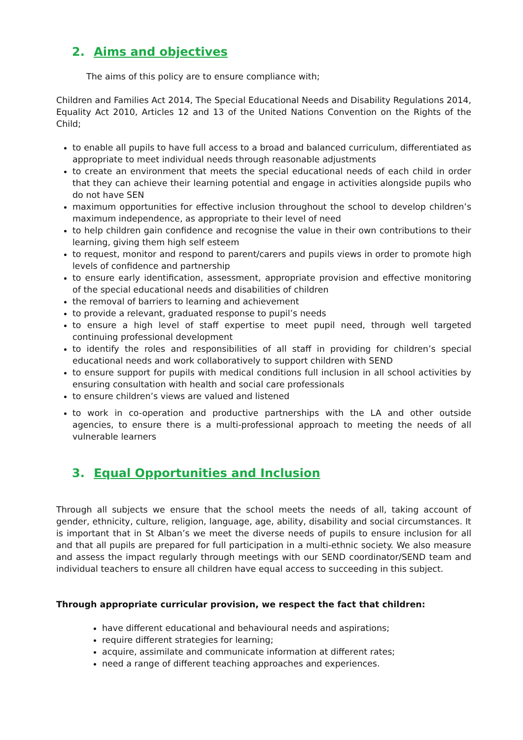2. Aims and objectives
The aims of this policy are to ensure compliance with;
Children and Families Act 2014, The Special Educational Needs and Disability Regulations 2014, Equality Act 2010, Articles 12 and 13 of the United Nations Convention on the Rights of the Child;
to enable all pupils to have full access to a broad and balanced curriculum, differentiated as appropriate to meet individual needs through reasonable adjustments
to create an environment that meets the special educational needs of each child in order that they can achieve their learning potential and engage in activities alongside pupils who do not have SEN
maximum opportunities for effective inclusion throughout the school to develop children’s maximum independence, as appropriate to their level of need
to help children gain confidence and recognise the value in their own contributions to their learning, giving them high self esteem
to request, monitor and respond to parent/carers and pupils views in order to promote high levels of confidence and partnership
to ensure early identification, assessment, appropriate provision and effective monitoring of the special educational needs and disabilities of children
the removal of barriers to learning and achievement
to provide a relevant, graduated response to pupil’s needs
to ensure a high level of staff expertise to meet pupil need, through well targeted continuing professional development
to identify the roles and responsibilities of all staff in providing for children’s special educational needs and work collaboratively to support children with SEND
to ensure support for pupils with medical conditions full inclusion in all school activities by ensuring consultation with health and social care professionals
to ensure children’s views are valued and listened
to work in co-operation and productive partnerships with the LA and other outside agencies, to ensure there is a multi-professional approach to meeting the needs of all vulnerable learners
3. Equal Opportunities and Inclusion
Through all subjects we ensure that the school meets the needs of all, taking account of gender, ethnicity, culture, religion, language, age, ability, disability and social circumstances. It is important that in St Alban’s we meet the diverse needs of pupils to ensure inclusion for all and that all pupils are prepared for full participation in a multi-ethnic society. We also measure and assess the impact regularly through meetings with our SEND coordinator/SEND team and individual teachers to ensure all children have equal access to succeeding in this subject.
Through appropriate curricular provision, we respect the fact that children:
have different educational and behavioural needs and aspirations;
require different strategies for learning;
acquire, assimilate and communicate information at different rates;
need a range of different teaching approaches and experiences.